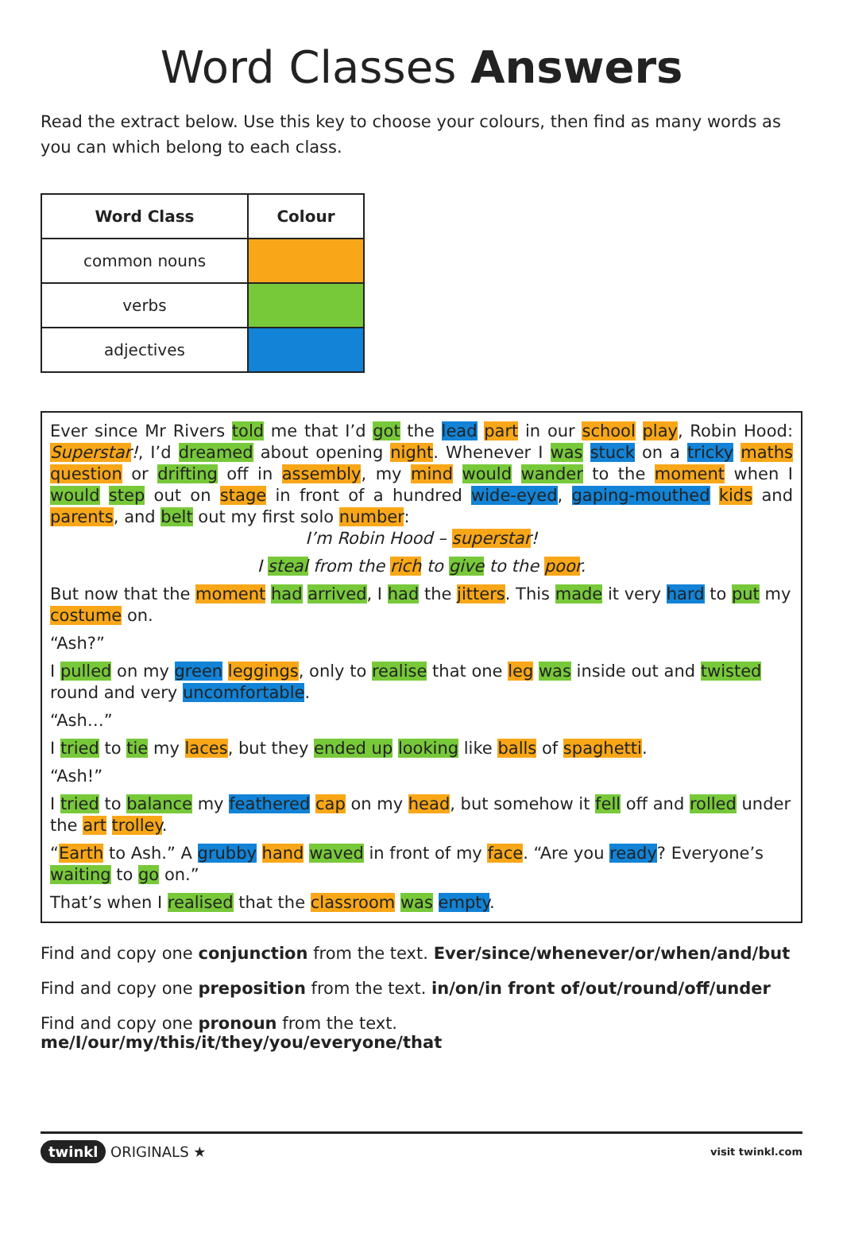Word Classes Answers
Read the extract below. Use this key to choose your colours, then find as many words as you can which belong to each class.
| Word Class | Colour |
| --- | --- |
| common nouns | |
| verbs | |
| adjectives | |
Ever since Mr Rivers told me that I’d got the lead part in our school play, Robin Hood: Superstar!, I’d dreamed about opening night. Whenever I was stuck on a tricky maths question or drifting off in assembly, my mind would wander to the moment when I would step out on stage in front of a hundred wide-eyed, gaping-mouthed kids and parents, and belt out my first solo number:
I’m Robin Hood – superstar!
I steal from the rich to give to the poor.
But now that the moment had arrived, I had the jitters. This made it very hard to put my costume on.
“Ash?”
I pulled on my green leggings, only to realise that one leg was inside out and twisted round and very uncomfortable.
“Ash…”
I tried to tie my laces, but they ended up looking like balls of spaghetti.
“Ash!”
I tried to balance my feathered cap on my head, but somehow it fell off and rolled under the art trolley.
“Earth to Ash.” A grubby hand waved in front of my face. “Are you ready? Everyone’s waiting to go on.”
That’s when I realised that the classroom was empty.
Find and copy one conjunction from the text. Ever/since/whenever/or/when/and/but
Find and copy one preposition from the text. in/on/in front of/out/round/off/under
Find and copy one pronoun from the text. me/I/our/my/this/it/they/you/everyone/that
twinkl ORIGINALS ★ visit twinkl.com